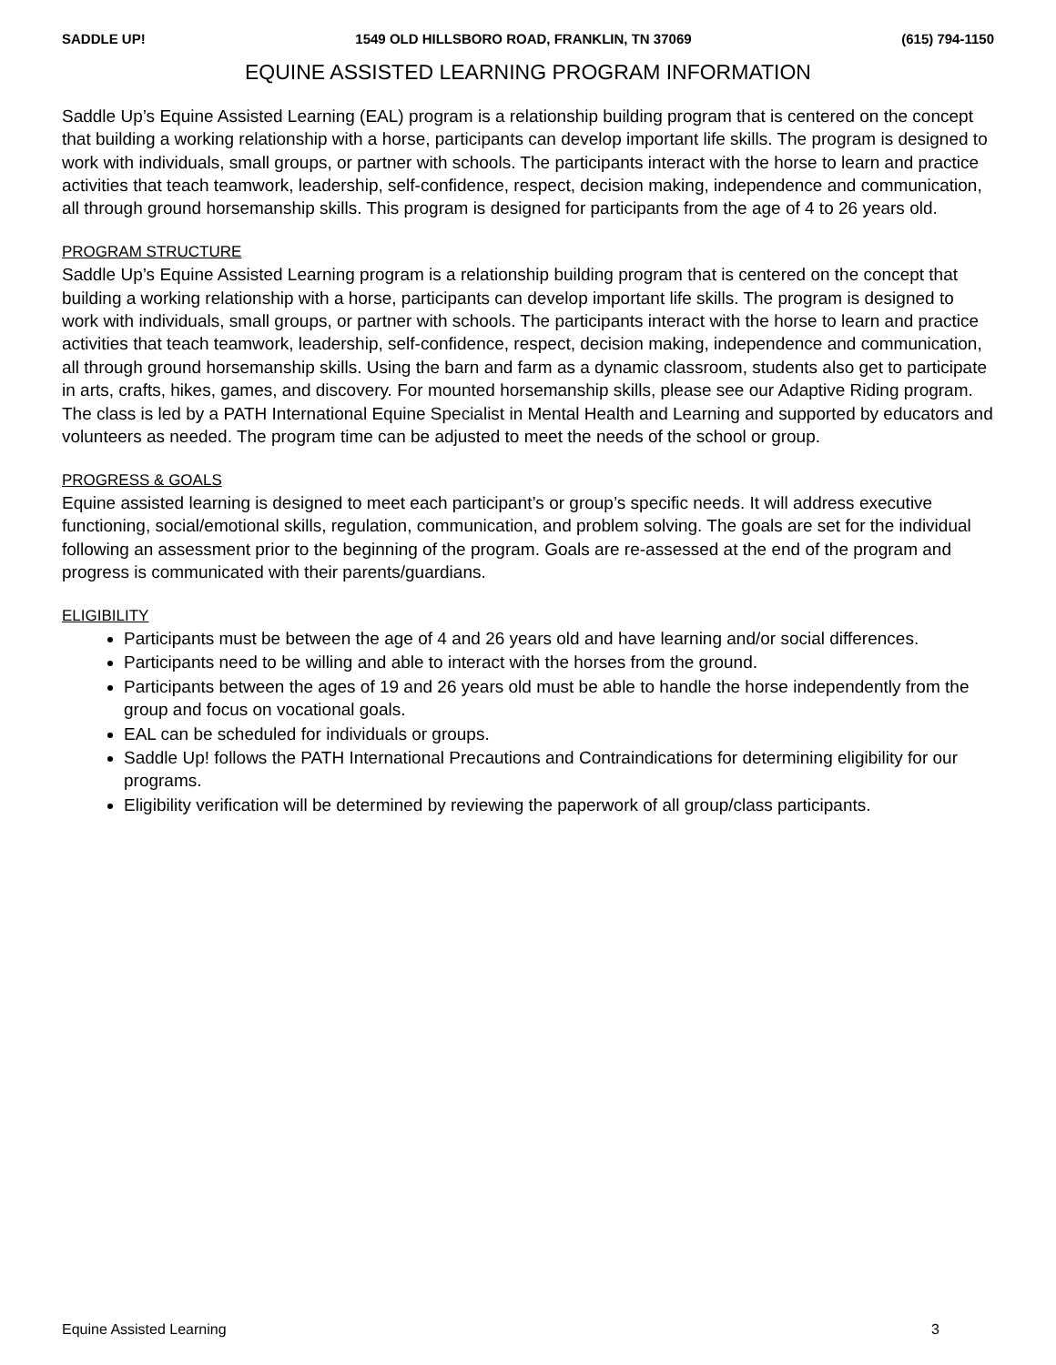SADDLE UP! 1549 OLD HILLSBORO ROAD, FRANKLIN, TN 37069 (615) 794-1150
EQUINE ASSISTED LEARNING PROGRAM INFORMATION
Saddle Up’s Equine Assisted Learning (EAL) program is a relationship building program that is centered on the concept that building a working relationship with a horse, participants can develop important life skills. The program is designed to work with individuals, small groups, or partner with schools. The participants interact with the horse to learn and practice activities that teach teamwork, leadership, self-confidence, respect, decision making, independence and communication, all through ground horsemanship skills. This program is designed for participants from the age of 4 to 26 years old.
PROGRAM STRUCTURE
Saddle Up’s Equine Assisted Learning program is a relationship building program that is centered on the concept that building a working relationship with a horse, participants can develop important life skills. The program is designed to work with individuals, small groups, or partner with schools. The participants interact with the horse to learn and practice activities that teach teamwork, leadership, self-confidence, respect, decision making, independence and communication, all through ground horsemanship skills. Using the barn and farm as a dynamic classroom, students also get to participate in arts, crafts, hikes, games, and discovery. For mounted horsemanship skills, please see our Adaptive Riding program. The class is led by a PATH International Equine Specialist in Mental Health and Learning and supported by educators and volunteers as needed. The program time can be adjusted to meet the needs of the school or group.
PROGRESS & GOALS
Equine assisted learning is designed to meet each participant’s or group’s specific needs. It will address executive functioning, social/emotional skills, regulation, communication, and problem solving. The goals are set for the individual following an assessment prior to the beginning of the program. Goals are re-assessed at the end of the program and progress is communicated with their parents/guardians.
ELIGIBILITY
Participants must be between the age of 4 and 26 years old and have learning and/or social differences.
Participants need to be willing and able to interact with the horses from the ground.
Participants between the ages of 19 and 26 years old must be able to handle the horse independently from the group and focus on vocational goals.
EAL can be scheduled for individuals or groups.
Saddle Up! follows the PATH International Precautions and Contraindications for determining eligibility for our programs.
Eligibility verification will be determined by reviewing the paperwork of all group/class participants.
Equine Assisted Learning 3